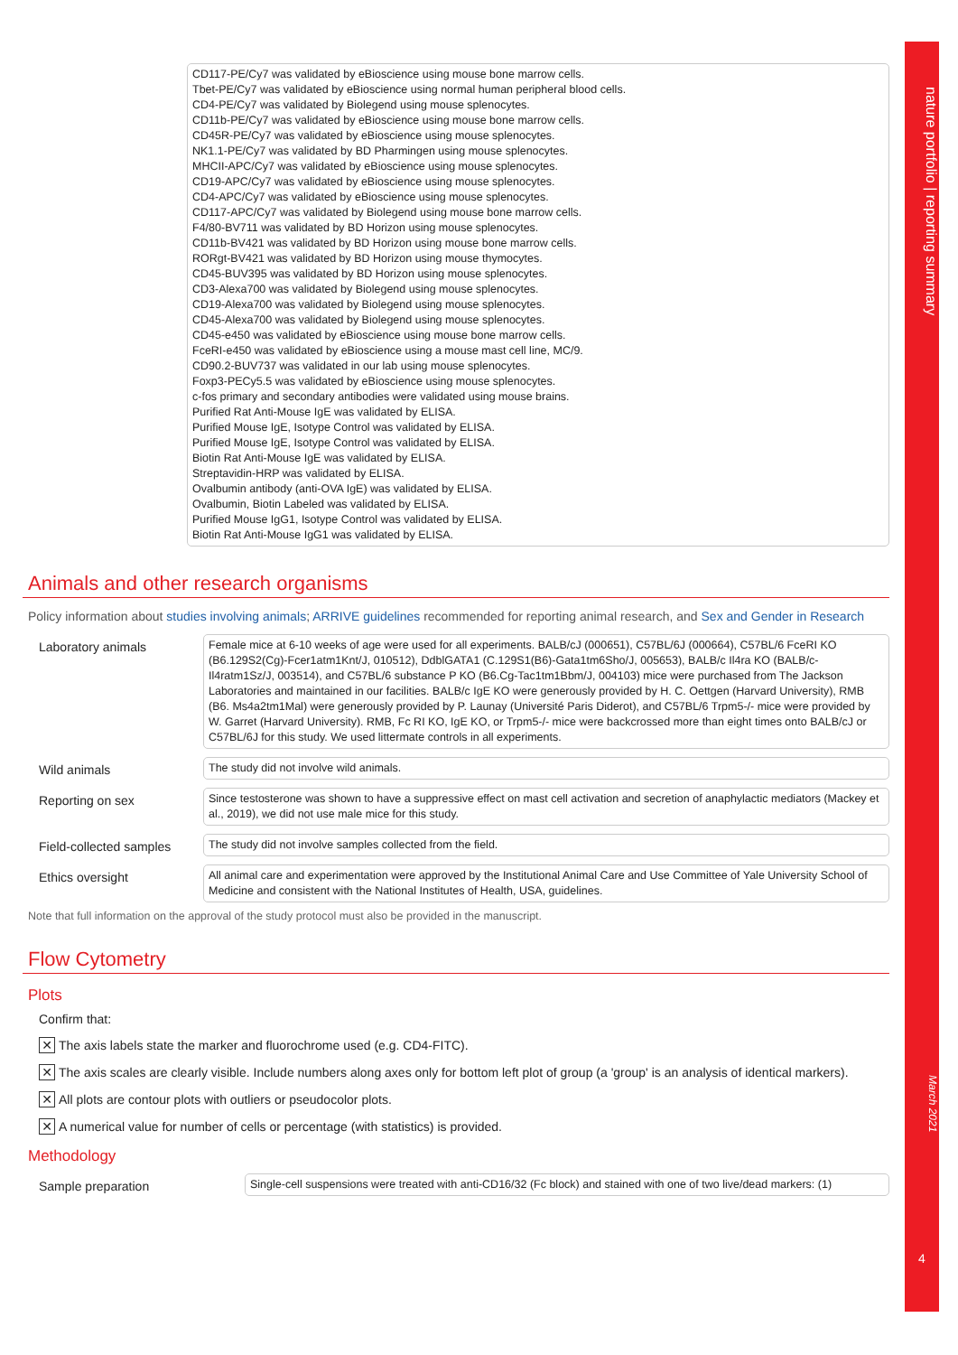nature portfolio | reporting summary
CD117-PE/Cy7 was validated by eBioscience using mouse bone marrow cells.
Tbet-PE/Cy7 was validated by eBioscience using normal human peripheral blood cells.
CD4-PE/Cy7 was validated by Biolegend using mouse splenocytes.
CD11b-PE/Cy7 was validated by eBioscience using mouse bone marrow cells.
CD45R-PE/Cy7 was validated by eBioscience using mouse splenocytes.
NK1.1-PE/Cy7 was validated by BD Pharmingen using mouse splenocytes.
MHCII-APC/Cy7 was validated by eBioscience using mouse splenocytes.
CD19-APC/Cy7 was validated by eBioscience using mouse splenocytes.
CD4-APC/Cy7 was validated by eBioscience using mouse splenocytes.
CD117-APC/Cy7 was validated by Biolegend using mouse bone marrow cells.
F4/80-BV711 was validated by BD Horizon using mouse splenocytes.
CD11b-BV421 was validated by BD Horizon using mouse bone marrow cells.
RORgt-BV421 was validated by BD Horizon using mouse thymocytes.
CD45-BUV395 was validated by BD Horizon using mouse splenocytes.
CD3-Alexa700 was validated by Biolegend using mouse splenocytes.
CD19-Alexa700 was validated by Biolegend using mouse splenocytes.
CD45-Alexa700 was validated by Biolegend using mouse splenocytes.
CD45-e450 was validated by eBioscience using mouse bone marrow cells.
FceRI-e450 was validated by eBioscience using a mouse mast cell line, MC/9.
CD90.2-BUV737 was validated in our lab using mouse splenocytes.
Foxp3-PECy5.5 was validated by eBioscience using mouse splenocytes.
c-fos primary and secondary antibodies were validated using mouse brains.
Purified Rat Anti-Mouse IgE was validated by ELISA.
Purified Mouse IgE, Isotype Control was validated by ELISA.
Purified Mouse IgE, Isotype Control was validated by ELISA.
Biotin Rat Anti-Mouse IgE was validated by ELISA.
Streptavidin-HRP was validated by ELISA.
Ovalbumin antibody (anti-OVA IgE) was validated by ELISA.
Ovalbumin, Biotin Labeled was validated by ELISA.
Purified Mouse IgG1, Isotype Control was validated by ELISA.
Biotin Rat Anti-Mouse IgG1 was validated by ELISA.
Animals and other research organisms
Policy information about studies involving animals; ARRIVE guidelines recommended for reporting animal research, and Sex and Gender in Research
Laboratory animals
Female mice at 6-10 weeks of age were used for all experiments. BALB/cJ (000651), C57BL/6J (000664), C57BL/6 FceRI KO (B6.129S2(Cg)-Fcer1atm1Knt/J, 010512), DdblGATA1 (C.129S1(B6)-Gata1tm6Sho/J, 005653), BALB/c Il4ra KO (BALB/c-Il4ratm1Sz/J, 003514), and C57BL/6 substance P KO (B6.Cg-Tac1tm1Bbm/J, 004103) mice were purchased from The Jackson Laboratories and maintained in our facilities. BALB/c IgE KO were generously provided by H. C. Oettgen (Harvard University), RMB (B6. Ms4a2tm1Mal) were generously provided by P. Launay (Université Paris Diderot), and C57BL/6 Trpm5-/- mice were provided by W. Garret (Harvard University). RMB, Fc RI KO, IgE KO, or Trpm5-/- mice were backcrossed more than eight times onto BALB/cJ or C57BL/6J for this study. We used littermate controls in all experiments.
Wild animals
The study did not involve wild animals.
Reporting on sex
Since testosterone was shown to have a suppressive effect on mast cell activation and secretion of anaphylactic mediators (Mackey et al., 2019), we did not use male mice for this study.
Field-collected samples
The study did not involve samples collected from the field.
Ethics oversight
All animal care and experimentation were approved by the Institutional Animal Care and Use Committee of Yale University School of Medicine and consistent with the National Institutes of Health, USA, guidelines.
Note that full information on the approval of the study protocol must also be provided in the manuscript.
Flow Cytometry
Plots
Confirm that:
✕ The axis labels state the marker and fluorochrome used (e.g. CD4-FITC).
✕ The axis scales are clearly visible. Include numbers along axes only for bottom left plot of group (a 'group' is an analysis of identical markers).
✕ All plots are contour plots with outliers or pseudocolor plots.
✕ A numerical value for number of cells or percentage (with statistics) is provided.
Methodology
Sample preparation
Single-cell suspensions were treated with anti-CD16/32 (Fc block) and stained with one of two live/dead markers: (1)
March 2021
4